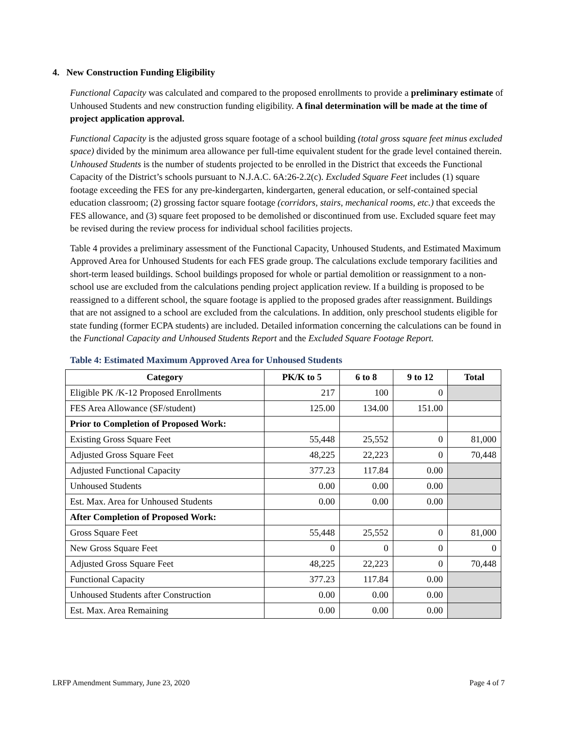4. New Construction Funding Eligibility
Functional Capacity was calculated and compared to the proposed enrollments to provide a preliminary estimate of Unhoused Students and new construction funding eligibility. A final determination will be made at the time of project application approval.
Functional Capacity is the adjusted gross square footage of a school building (total gross square feet minus excluded space) divided by the minimum area allowance per full-time equivalent student for the grade level contained therein. Unhoused Students is the number of students projected to be enrolled in the District that exceeds the Functional Capacity of the District’s schools pursuant to N.J.A.C. 6A:26-2.2(c). Excluded Square Feet includes (1) square footage exceeding the FES for any pre-kindergarten, kindergarten, general education, or self-contained special education classroom; (2) grossing factor square footage (corridors, stairs, mechanical rooms, etc.) that exceeds the FES allowance, and (3) square feet proposed to be demolished or discontinued from use. Excluded square feet may be revised during the review process for individual school facilities projects.
Table 4 provides a preliminary assessment of the Functional Capacity, Unhoused Students, and Estimated Maximum Approved Area for Unhoused Students for each FES grade group. The calculations exclude temporary facilities and short-term leased buildings. School buildings proposed for whole or partial demolition or reassignment to a non-school use are excluded from the calculations pending project application review. If a building is proposed to be reassigned to a different school, the square footage is applied to the proposed grades after reassignment. Buildings that are not assigned to a school are excluded from the calculations. In addition, only preschool students eligible for state funding (former ECPA students) are included. Detailed information concerning the calculations can be found in the Functional Capacity and Unhoused Students Report and the Excluded Square Footage Report.
Table 4: Estimated Maximum Approved Area for Unhoused Students
| Category | PK/K to 5 | 6 to 8 | 9 to 12 | Total |
| --- | --- | --- | --- | --- |
| Eligible PK /K-12 Proposed Enrollments | 217 | 100 | 0 | |
| FES Area Allowance (SF/student) | 125.00 | 134.00 | 151.00 | |
| Prior to Completion of Proposed Work: | | | | |
| Existing Gross Square Feet | 55,448 | 25,552 | 0 | 81,000 |
| Adjusted Gross Square Feet | 48,225 | 22,223 | 0 | 70,448 |
| Adjusted Functional Capacity | 377.23 | 117.84 | 0.00 | |
| Unhoused Students | 0.00 | 0.00 | 0.00 | |
| Est. Max. Area for Unhoused Students | 0.00 | 0.00 | 0.00 | |
| After Completion of Proposed Work: | | | | |
| Gross Square Feet | 55,448 | 25,552 | 0 | 81,000 |
| New Gross Square Feet | 0 | 0 | 0 | 0 |
| Adjusted Gross Square Feet | 48,225 | 22,223 | 0 | 70,448 |
| Functional Capacity | 377.23 | 117.84 | 0.00 | |
| Unhoused Students after Construction | 0.00 | 0.00 | 0.00 | |
| Est. Max. Area Remaining | 0.00 | 0.00 | 0.00 | |
LRFP Amendment Summary, June 23, 2020 Page 4 of 7